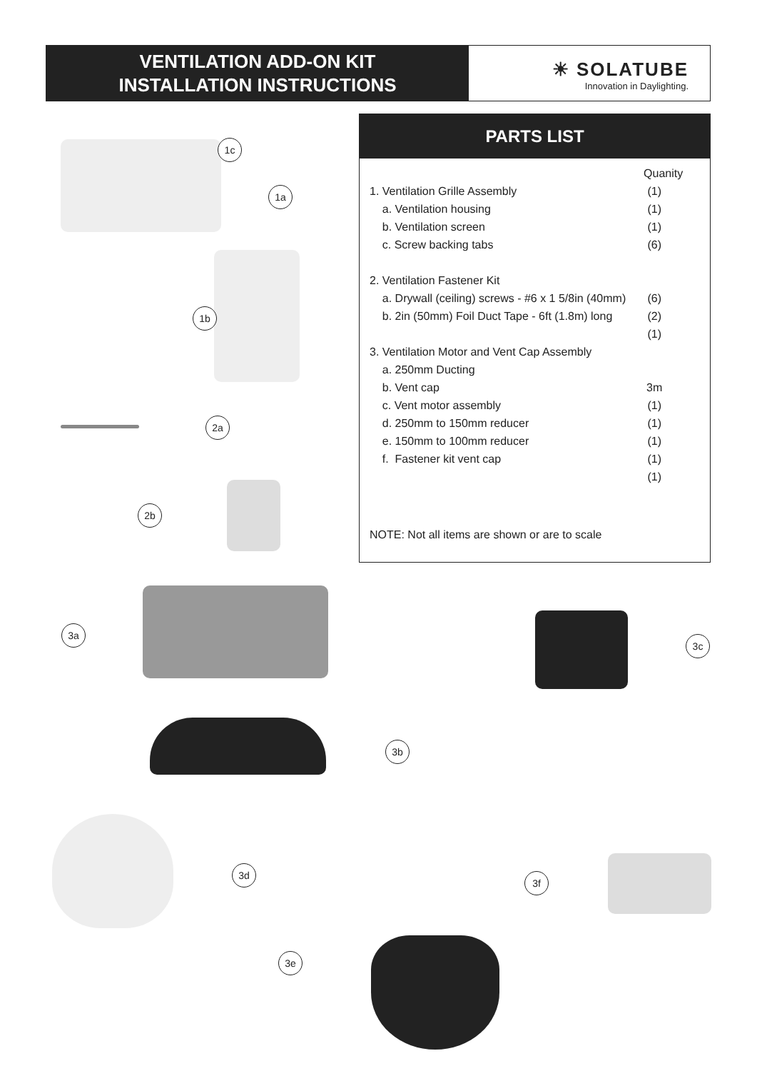VENTILATION ADD-ON KIT
INSTALLATION INSTRUCTIONS
☀ SOLATUBE
Innovation in Daylighting.
PARTS LIST
| | Quanity |
| 1. Ventilation Grille Assembly | (1) |
| a. Ventilation housing | (1) |
| b. Ventilation screen | (1) |
| c. Screw backing tabs | (6) |
| 2. Ventilation Fastener Kit | |
| a. Drywall (ceiling) screws - #6 x 1 5/8in (40mm) | (6) |
| b. 2in (50mm) Foil Duct Tape - 6ft (1.8m) long | (2) |
| | (1) |
| 3. Ventilation Motor and Vent Cap Assembly | |
| a. 250mm Ducting | |
| b. Vent cap | 3m |
| c. Vent motor assembly | (1) |
| d. 250mm to 150mm reducer | (1) |
| e. 150mm to 100mm reducer | (1) |
| f. Fastener kit vent cap | (1) |
| | (1) |
NOTE: Not all items are shown or are to scale
1c
1a
1b
2a
2b
3a
3c
3b
3d
3f
3e